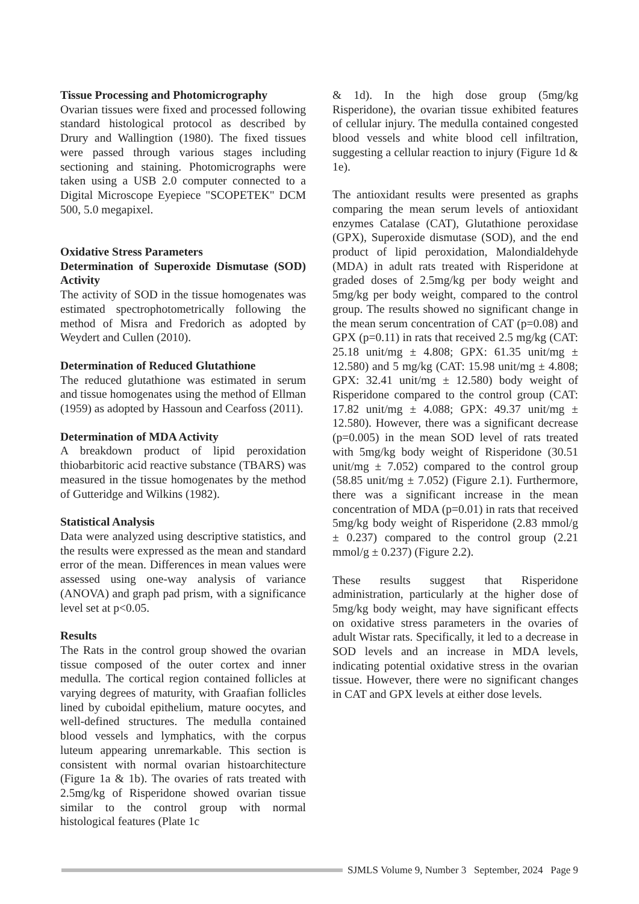Tissue Processing and Photomicrography
Ovarian tissues were fixed and processed following standard histological protocol as described by Drury and Wallingtion (1980). The fixed tissues were passed through various stages including sectioning and staining. Photomicrographs were taken using a USB 2.0 computer connected to a Digital Microscope Eyepiece "SCOPETEK" DCM 500, 5.0 megapixel.
Oxidative Stress Parameters
Determination of Superoxide Dismutase (SOD) Activity
The activity of SOD in the tissue homogenates was estimated spectrophotometrically following the method of Misra and Fredorich as adopted by Weydert and Cullen (2010).
Determination of Reduced Glutathione
The reduced glutathione was estimated in serum and tissue homogenates using the method of Ellman (1959) as adopted by Hassoun and Cearfoss (2011).
Determination of MDA Activity
A breakdown product of lipid peroxidation thiobarbitoric acid reactive substance (TBARS) was measured in the tissue homogenates by the method of Gutteridge and Wilkins (1982).
Statistical Analysis
Data were analyzed using descriptive statistics, and the results were expressed as the mean and standard error of the mean. Differences in mean values were assessed using one-way analysis of variance (ANOVA) and graph pad prism, with a significance level set at p<0.05.
Results
The Rats in the control group showed the ovarian tissue composed of the outer cortex and inner medulla. The cortical region contained follicles at varying degrees of maturity, with Graafian follicles lined by cuboidal epithelium, mature oocytes, and well-defined structures. The medulla contained blood vessels and lymphatics, with the corpus luteum appearing unremarkable. This section is consistent with normal ovarian histoarchitecture (Figure 1a & 1b). The ovaries of rats treated with 2.5mg/kg of Risperidone showed ovarian tissue similar to the control group with normal histological features (Plate 1c
& 1d). In the high dose group (5mg/kg Risperidone), the ovarian tissue exhibited features of cellular injury. The medulla contained congested blood vessels and white blood cell infiltration, suggesting a cellular reaction to injury (Figure 1d & 1e).
The antioxidant results were presented as graphs comparing the mean serum levels of antioxidant enzymes Catalase (CAT), Glutathione peroxidase (GPX), Superoxide dismutase (SOD), and the end product of lipid peroxidation, Malondialdehyde (MDA) in adult rats treated with Risperidone at graded doses of 2.5mg/kg per body weight and 5mg/kg per body weight, compared to the control group. The results showed no significant change in the mean serum concentration of CAT (p=0.08) and GPX (p=0.11) in rats that received 2.5 mg/kg (CAT: 25.18 unit/mg ± 4.808; GPX: 61.35 unit/mg ± 12.580) and 5 mg/kg (CAT: 15.98 unit/mg ± 4.808; GPX: 32.41 unit/mg ± 12.580) body weight of Risperidone compared to the control group (CAT: 17.82 unit/mg ± 4.088; GPX: 49.37 unit/mg ± 12.580). However, there was a significant decrease (p=0.005) in the mean SOD level of rats treated with 5mg/kg body weight of Risperidone (30.51 unit/mg ± 7.052) compared to the control group (58.85 unit/mg ± 7.052) (Figure 2.1). Furthermore, there was a significant increase in the mean concentration of MDA (p=0.01) in rats that received 5mg/kg body weight of Risperidone (2.83 mmol/g ± 0.237) compared to the control group (2.21 mmol/g ± 0.237) (Figure 2.2).
These results suggest that Risperidone administration, particularly at the higher dose of 5mg/kg body weight, may have significant effects on oxidative stress parameters in the ovaries of adult Wistar rats. Specifically, it led to a decrease in SOD levels and an increase in MDA levels, indicating potential oxidative stress in the ovarian tissue. However, there were no significant changes in CAT and GPX levels at either dose levels.
SJMLS Volume 9, Number 3 September, 2024 Page 9